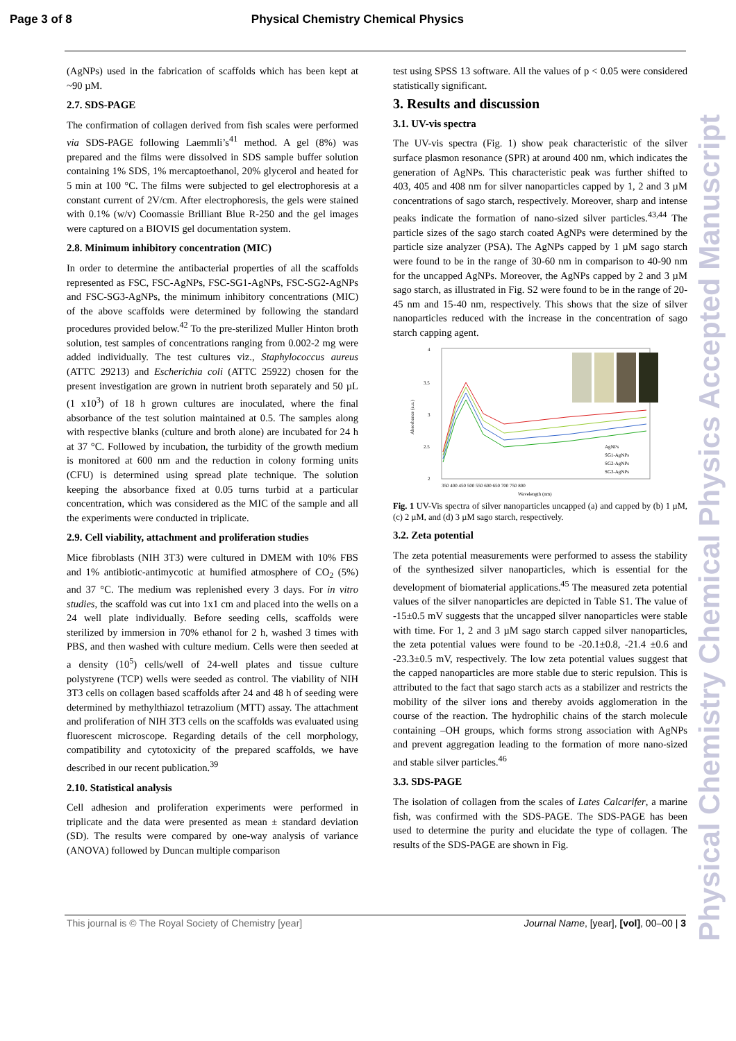Page 3 of 8 Physical Chemistry Chemical Physics
(AgNPs) used in the fabrication of scaffolds which has been kept at ~90 µM.
2.7. SDS-PAGE
The confirmation of collagen derived from fish scales were performed via SDS-PAGE following Laemmli’s<sup>41</sup> method. A gel (8%) was prepared and the films were dissolved in SDS sample buffer solution containing 1% SDS, 1% mercaptoethanol, 20% glycerol and heated for 5 min at 100 °C. The films were subjected to gel electrophoresis at a constant current of 2V/cm. After electrophoresis, the gels were stained with 0.1% (w/v) Coomassie Brilliant Blue R-250 and the gel images were captured on a BIOVIS gel documentation system.
2.8. Minimum inhibitory concentration (MIC)
In order to determine the antibacterial properties of all the scaffolds represented as FSC, FSC-AgNPs, FSC-SG1-AgNPs, FSC-SG2-AgNPs and FSC-SG3-AgNPs, the minimum inhibitory concentrations (MIC) of the above scaffolds were determined by following the standard procedures provided below.<sup>42</sup> To the pre-sterilized Muller Hinton broth solution, test samples of concentrations ranging from 0.002-2 mg were added individually. The test cultures viz., Staphylococcus aureus (ATTC 29213) and Escherichia coli (ATTC 25922) chosen for the present investigation are grown in nutrient broth separately and 50 µL (1 x10<sup>3</sup>) of 18 h grown cultures are inoculated, where the final absorbance of the test solution maintained at 0.5. The samples along with respective blanks (culture and broth alone) are incubated for 24 h at 37 °C. Followed by incubation, the turbidity of the growth medium is monitored at 600 nm and the reduction in colony forming units (CFU) is determined using spread plate technique. The solution keeping the absorbance fixed at 0.05 turns turbid at a particular concentration, which was considered as the MIC of the sample and all the experiments were conducted in triplicate.
2.9. Cell viability, attachment and proliferation studies
Mice fibroblasts (NIH 3T3) were cultured in DMEM with 10% FBS and 1% antibiotic-antimycotic at humified atmosphere of CO<sub>2</sub> (5%) and 37 °C. The medium was replenished every 3 days. For in vitro studies, the scaffold was cut into 1x1 cm and placed into the wells on a 24 well plate individually. Before seeding cells, scaffolds were sterilized by immersion in 70% ethanol for 2 h, washed 3 times with PBS, and then washed with culture medium. Cells were then seeded at a density (10<sup>5</sup>) cells/well of 24-well plates and tissue culture polystyrene (TCP) wells were seeded as control. The viability of NIH 3T3 cells on collagen based scaffolds after 24 and 48 h of seeding were determined by methylthiazol tetrazolium (MTT) assay. The attachment and proliferation of NIH 3T3 cells on the scaffolds was evaluated using fluorescent microscope. Regarding details of the cell morphology, compatibility and cytotoxicity of the prepared scaffolds, we have described in our recent publication.<sup>39</sup>
2.10. Statistical analysis
Cell adhesion and proliferation experiments were performed in triplicate and the data were presented as mean ± standard deviation (SD). The results were compared by one-way analysis of variance (ANOVA) followed by Duncan multiple comparison
test using SPSS 13 software. All the values of p < 0.05 were considered statistically significant.
3. Results and discussion
3.1. UV-vis spectra
The UV-vis spectra (Fig. 1) show peak characteristic of the silver surface plasmon resonance (SPR) at around 400 nm, which indicates the generation of AgNPs. This characteristic peak was further shifted to 403, 405 and 408 nm for silver nanoparticles capped by 1, 2 and 3 µM concentrations of sago starch, respectively. Moreover, sharp and intense peaks indicate the formation of nano-sized silver particles.<sup>43,44</sup> The particle sizes of the sago starch coated AgNPs were determined by the particle size analyzer (PSA). The AgNPs capped by 1 µM sago starch were found to be in the range of 30-60 nm in comparison to 40-90 nm for the uncapped AgNPs. Moreover, the AgNPs capped by 2 and 3 µM sago starch, as illustrated in Fig. S2 were found to be in the range of 20-45 nm and 15-40 nm, respectively. This shows that the size of silver nanoparticles reduced with the increase in the concentration of sago starch capping agent.
4
3.5
3
2.5
2
350 400 450 500 550 600 650 700 750 800
Wavelength (nm)
Absorbance (a.u.)
AgNPs
SG1-AgNPs
SG2-AgNPs
SG3-AgNPs
Fig. 1 UV-Vis spectra of silver nanoparticles uncapped (a) and capped by (b) 1 µM, (c) 2 µM, and (d) 3 µM sago starch, respectively.
3.2. Zeta potential
The zeta potential measurements were performed to assess the stability of the synthesized silver nanoparticles, which is essential for the development of biomaterial applications.<sup>45</sup> The measured zeta potential values of the silver nanoparticles are depicted in Table S1. The value of -15±0.5 mV suggests that the uncapped silver nanoparticles were stable with time. For 1, 2 and 3 µM sago starch capped silver nanoparticles, the zeta potential values were found to be -20.1±0.8, -21.4 ±0.6 and -23.3±0.5 mV, respectively. The low zeta potential values suggest that the capped nanoparticles are more stable due to steric repulsion. This is attributed to the fact that sago starch acts as a stabilizer and restricts the mobility of the silver ions and thereby avoids agglomeration in the course of the reaction. The hydrophilic chains of the starch molecule containing –OH groups, which forms strong association with AgNPs and prevent aggregation leading to the formation of more nano-sized and stable silver particles.<sup>46</sup>
3.3. SDS-PAGE
The isolation of collagen from the scales of Lates Calcarifer, a marine fish, was confirmed with the SDS-PAGE. The SDS-PAGE has been used to determine the purity and elucidate the type of collagen. The results of the SDS-PAGE are shown in Fig.
This journal is © The Royal Society of Chemistry [year] Journal Name, [year], [vol], 00–00 | 3
Physical Chemistry Chemical Physics Accepted Manuscript